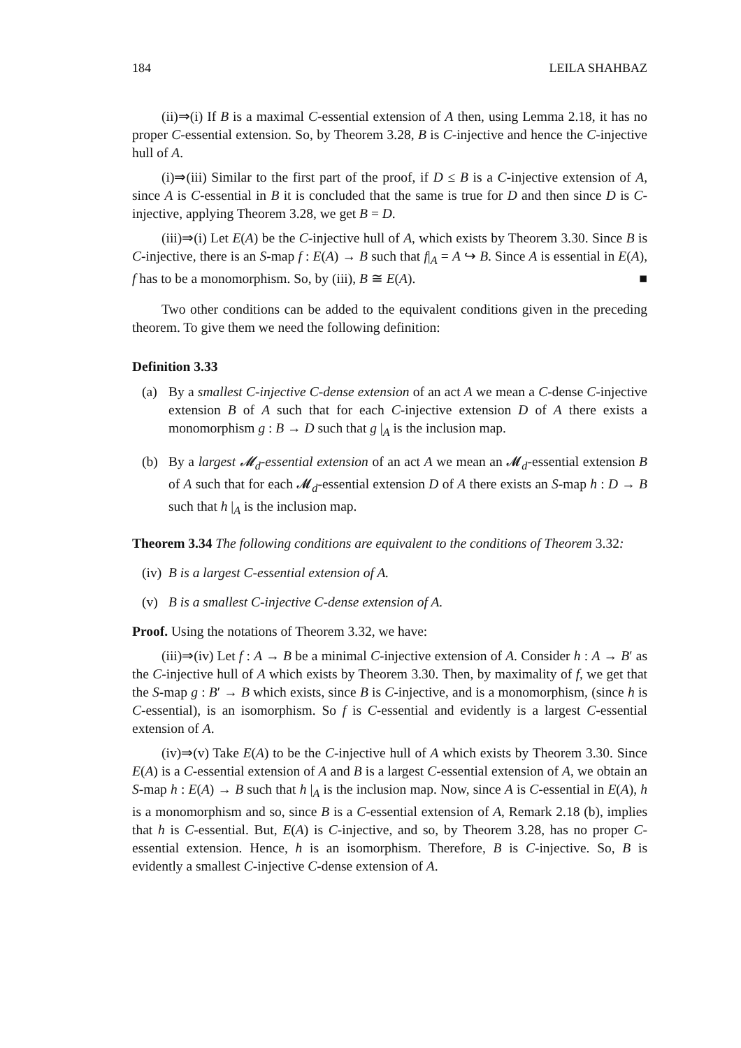184 LEILA SHAHBAZ
(ii)⇒(i) If B is a maximal C-essential extension of A then, using Lemma 2.18, it has no proper C-essential extension. So, by Theorem 3.28, B is C-injective and hence the C-injective hull of A.
(i)⇒(iii) Similar to the first part of the proof, if D ≤ B is a C-injective extension of A, since A is C-essential in B it is concluded that the same is true for D and then since D is C-injective, applying Theorem 3.28, we get B = D.
(iii)⇒(i) Let E(A) be the C-injective hull of A, which exists by Theorem 3.30. Since B is C-injective, there is an S-map f : E(A) → B such that f|<sub>A</sub> = A ↪ B. Since A is essential in E(A), f has to be a monomorphism. So, by (iii), B ≅ E(A). ■
Two other conditions can be added to the equivalent conditions given in the preceding theorem. To give them we need the following definition:
Definition 3.33
(a) By a smallest C-injective C-dense extension of an act A we mean a C-dense C-injective extension B of A such that for each C-injective extension D of A there exists a monomorphism g : B → D such that g |<sub>A</sub> is the inclusion map.
(b) By a largest 𝓜<sub>d</sub>-essential extension of an act A we mean an 𝓜<sub>d</sub>-essential extension B of A such that for each 𝓜<sub>d</sub>-essential extension D of A there exists an S-map h : D → B such that h |<sub>A</sub> is the inclusion map.
Theorem 3.34 The following conditions are equivalent to the conditions of Theorem 3.32:
(iv) B is a largest C-essential extension of A.
(v) B is a smallest C-injective C-dense extension of A.
Proof. Using the notations of Theorem 3.32, we have:
(iii)⇒(iv) Let f : A → B be a minimal C-injective extension of A. Consider h : A → B′ as the C-injective hull of A which exists by Theorem 3.30. Then, by maximality of f, we get that the S-map g : B′ → B which exists, since B is C-injective, and is a monomorphism, (since h is C-essential), is an isomorphism. So f is C-essential and evidently is a largest C-essential extension of A.
(iv)⇒(v) Take E(A) to be the C-injective hull of A which exists by Theorem 3.30. Since E(A) is a C-essential extension of A and B is a largest C-essential extension of A, we obtain an S-map h : E(A) → B such that h |<sub>A</sub> is the inclusion map. Now, since A is C-essential in E(A), h is a monomorphism and so, since B is a C-essential extension of A, Remark 2.18 (b), implies that h is C-essential. But, E(A) is C-injective, and so, by Theorem 3.28, has no proper C-essential extension. Hence, h is an isomorphism. Therefore, B is C-injective. So, B is evidently a smallest C-injective C-dense extension of A.